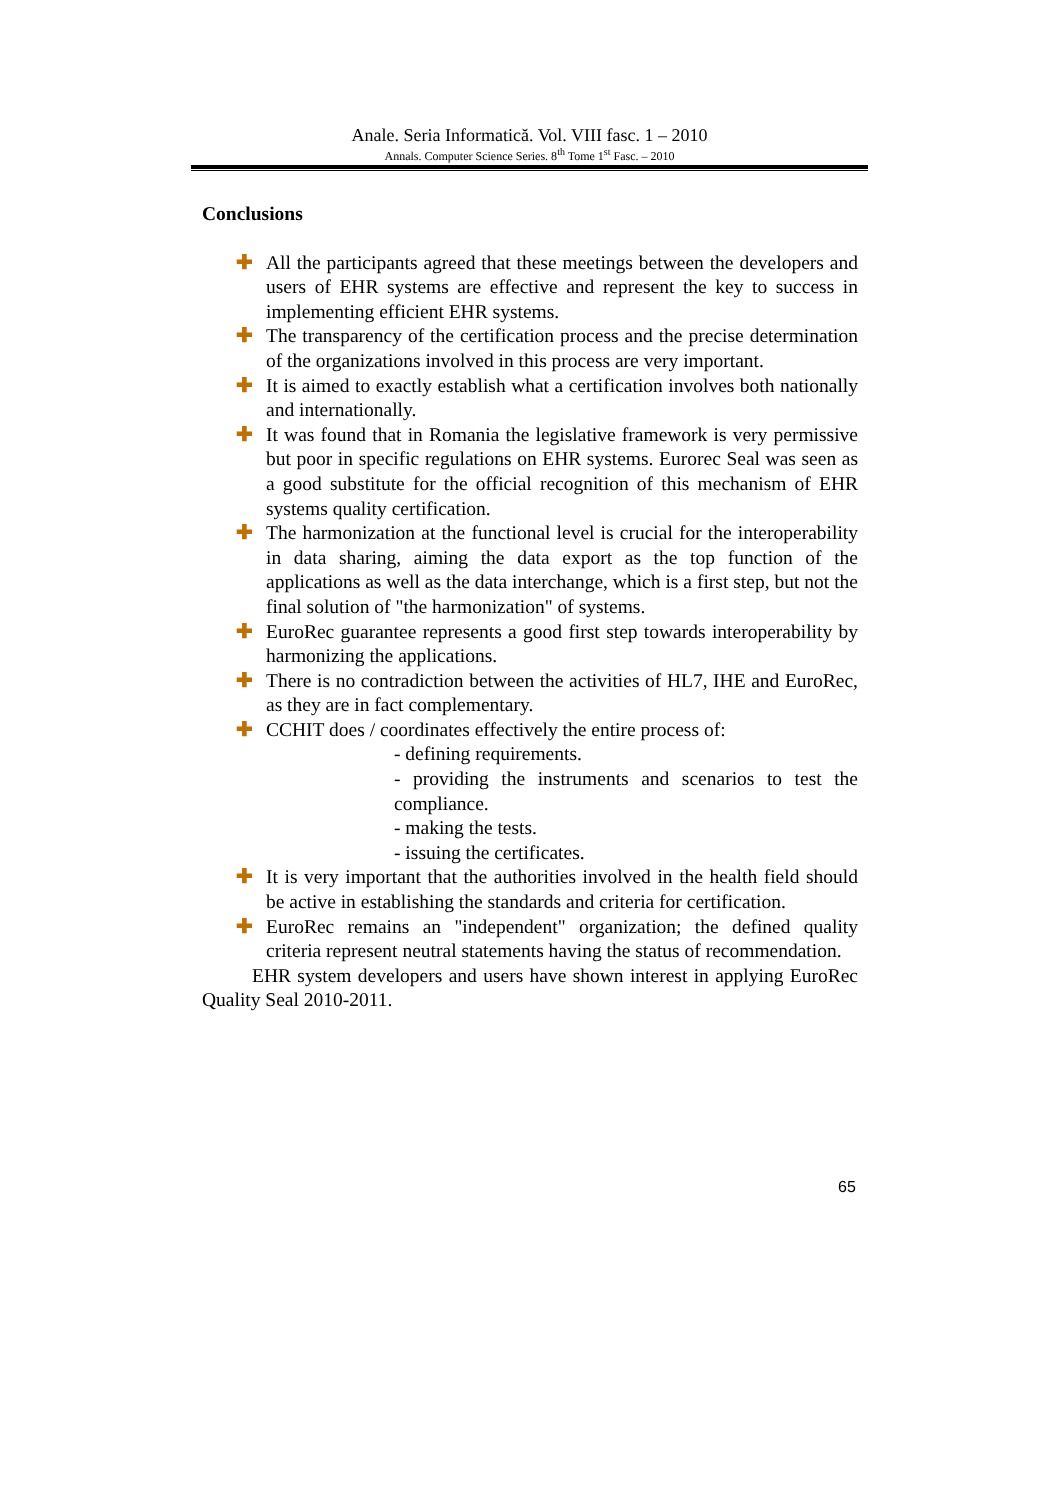Anale. Seria Informatică. Vol. VIII fasc. 1 – 2010
Annals. Computer Science Series. 8<sup>th</sup> Tome 1<sup>st</sup> Fasc. – 2010
Conclusions
✚ All the participants agreed that these meetings between the developers and users of EHR systems are effective and represent the key to success in implementing efficient EHR systems.
✚ The transparency of the certification process and the precise determination of the organizations involved in this process are very important.
✚ It is aimed to exactly establish what a certification involves both nationally and internationally.
✚ It was found that in Romania the legislative framework is very permissive but poor in specific regulations on EHR systems. Eurorec Seal was seen as a good substitute for the official recognition of this mechanism of EHR systems quality certification.
✚ The harmonization at the functional level is crucial for the interoperability in data sharing, aiming the data export as the top function of the applications as well as the data interchange, which is a first step, but not the final solution of "the harmonization" of systems.
✚ EuroRec guarantee represents a good first step towards interoperability by harmonizing the applications.
✚ There is no contradiction between the activities of HL7, IHE and EuroRec, as they are in fact complementary.
✚ CCHIT does / coordinates effectively the entire process of:
- defining requirements.
- providing the instruments and scenarios to test the compliance.
- making the tests.
- issuing the certificates.
✚ It is very important that the authorities involved in the health field should be active in establishing the standards and criteria for certification.
✚ EuroRec remains an "independent" organization; the defined quality criteria represent neutral statements having the status of recommendation.
EHR system developers and users have shown interest in applying EuroRec Quality Seal 2010-2011.
65